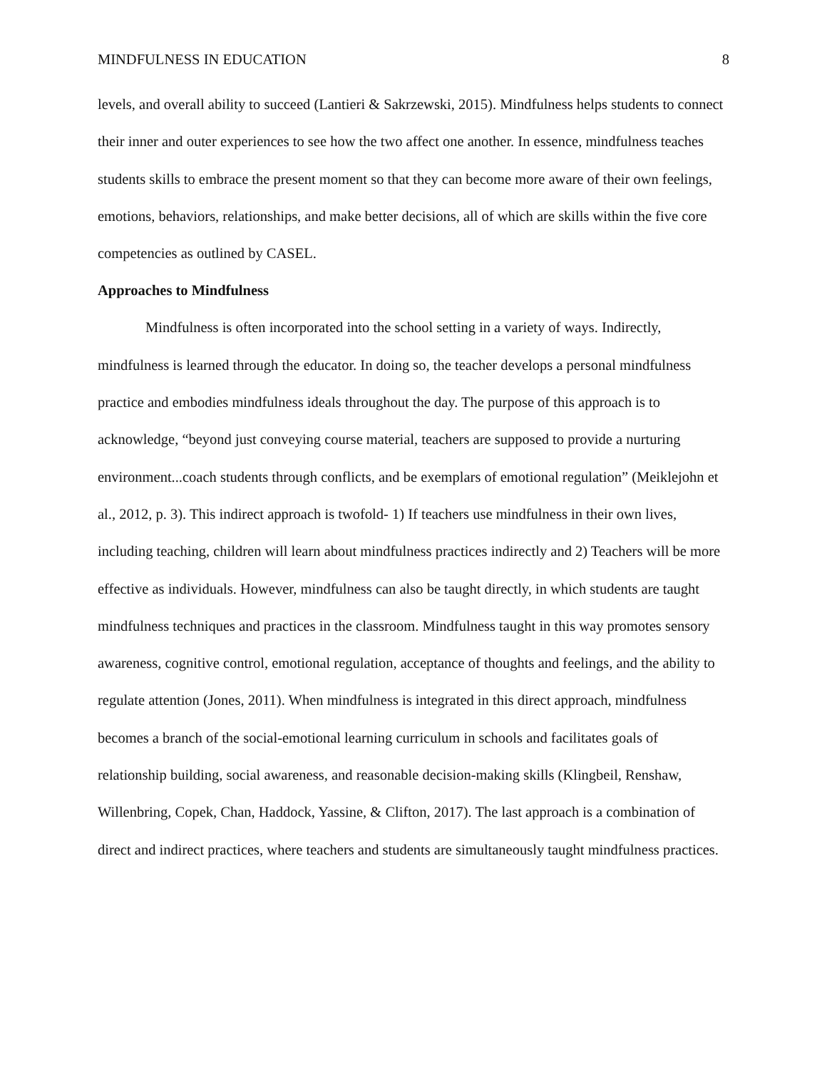MINDFULNESS IN EDUCATION 8
levels, and overall ability to succeed (Lantieri & Sakrzewski, 2015). Mindfulness helps students to connect their inner and outer experiences to see how the two affect one another. In essence, mindfulness teaches students skills to embrace the present moment so that they can become more aware of their own feelings, emotions, behaviors, relationships, and make better decisions, all of which are skills within the five core competencies as outlined by CASEL.
Approaches to Mindfulness
Mindfulness is often incorporated into the school setting in a variety of ways. Indirectly, mindfulness is learned through the educator. In doing so, the teacher develops a personal mindfulness practice and embodies mindfulness ideals throughout the day. The purpose of this approach is to acknowledge, “beyond just conveying course material, teachers are supposed to provide a nurturing environment...coach students through conflicts, and be exemplars of emotional regulation” (Meiklejohn et al., 2012, p. 3). This indirect approach is twofold- 1) If teachers use mindfulness in their own lives, including teaching, children will learn about mindfulness practices indirectly and 2) Teachers will be more effective as individuals. However, mindfulness can also be taught directly, in which students are taught mindfulness techniques and practices in the classroom. Mindfulness taught in this way promotes sensory awareness, cognitive control, emotional regulation, acceptance of thoughts and feelings, and the ability to regulate attention (Jones, 2011). When mindfulness is integrated in this direct approach, mindfulness becomes a branch of the social-emotional learning curriculum in schools and facilitates goals of relationship building, social awareness, and reasonable decision-making skills (Klingbeil, Renshaw, Willenbring, Copek, Chan, Haddock, Yassine, & Clifton, 2017). The last approach is a combination of direct and indirect practices, where teachers and students are simultaneously taught mindfulness practices.